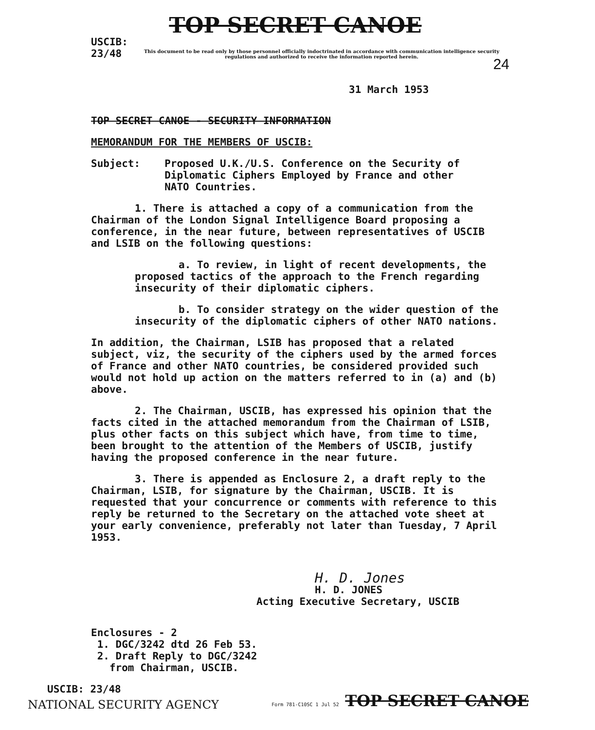TOP SECRET CANOE
USCIB: 23/48
This document to be read only by those personnel officially indoctrinated in accordance with communication intelligence security regulations and authorized to receive the information reported herein.
24
31 March 1953
TOP SECRET CANOE - SECURITY INFORMATION
MEMORANDUM FOR THE MEMBERS OF USCIB:
Subject: Proposed U.K./U.S. Conference on the Security of Diplomatic Ciphers Employed by France and other NATO Countries.
1. There is attached a copy of a communication from the Chairman of the London Signal Intelligence Board proposing a conference, in the near future, between representatives of USCIB and LSIB on the following questions:
a. To review, in light of recent developments, the proposed tactics of the approach to the French regarding insecurity of their diplomatic ciphers.
b. To consider strategy on the wider question of the insecurity of the diplomatic ciphers of other NATO nations.
In addition, the Chairman, LSIB has proposed that a related subject, viz, the security of the ciphers used by the armed forces of France and other NATO countries, be considered provided such would not hold up action on the matters referred to in (a) and (b) above.
2. The Chairman, USCIB, has expressed his opinion that the facts cited in the attached memorandum from the Chairman of LSIB, plus other facts on this subject which have, from time to time, been brought to the attention of the Members of USCIB, justify having the proposed conference in the near future.
3. There is appended as Enclosure 2, a draft reply to the Chairman, LSIB, for signature by the Chairman, USCIB. It is requested that your concurrence or comments with reference to this reply be returned to the Secretary on the attached vote sheet at your early convenience, preferably not later than Tuesday, 7 April 1953.
H. D. Jones
H. D. JONES
Acting Executive Secretary, USCIB
Enclosures - 2
1. DGC/3242 dtd 26 Feb 53.
2. Draft Reply to DGC/3242
from Chairman, USCIB.
USCIB: 23/48
NATIONAL SECURITY AGENCY Form 781-C10SC 1 Jul 52 TOP SECRET CANOE